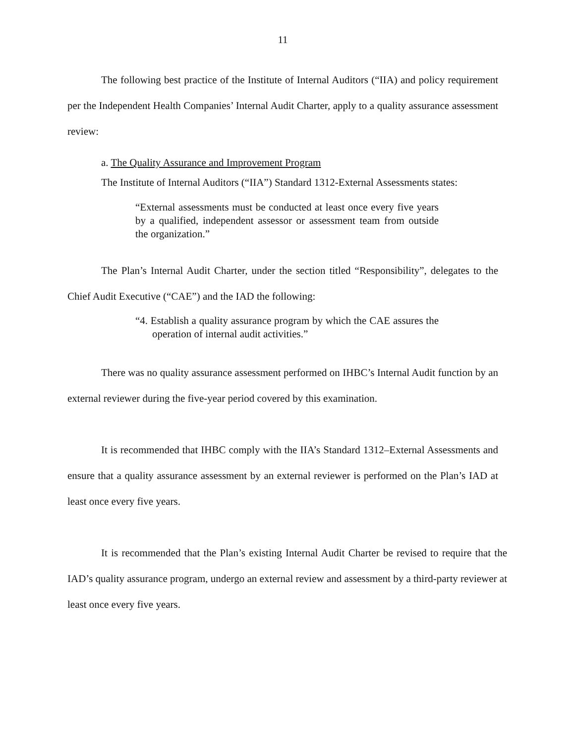11
The following best practice of the Institute of Internal Auditors (“IIA) and policy requirement per the Independent Health Companies’ Internal Audit Charter, apply to a quality assurance assessment review:
a. The Quality Assurance and Improvement Program
The Institute of Internal Auditors (“IIA”) Standard 1312-External Assessments states:
“External assessments must be conducted at least once every five years by a qualified, independent assessor or assessment team from outside the organization.”
The Plan’s Internal Audit Charter, under the section titled “Responsibility”, delegates to the Chief Audit Executive (“CAE”) and the IAD the following:
“4. Establish a quality assurance program by which the CAE assures the operation of internal audit activities.”
There was no quality assurance assessment performed on IHBC’s Internal Audit function by an external reviewer during the five-year period covered by this examination.
It is recommended that IHBC comply with the IIA’s Standard 1312–External Assessments and ensure that a quality assurance assessment by an external reviewer is performed on the Plan’s IAD at least once every five years.
It is recommended that the Plan’s existing Internal Audit Charter be revised to require that the IAD’s quality assurance program, undergo an external review and assessment by a third-party reviewer at least once every five years.